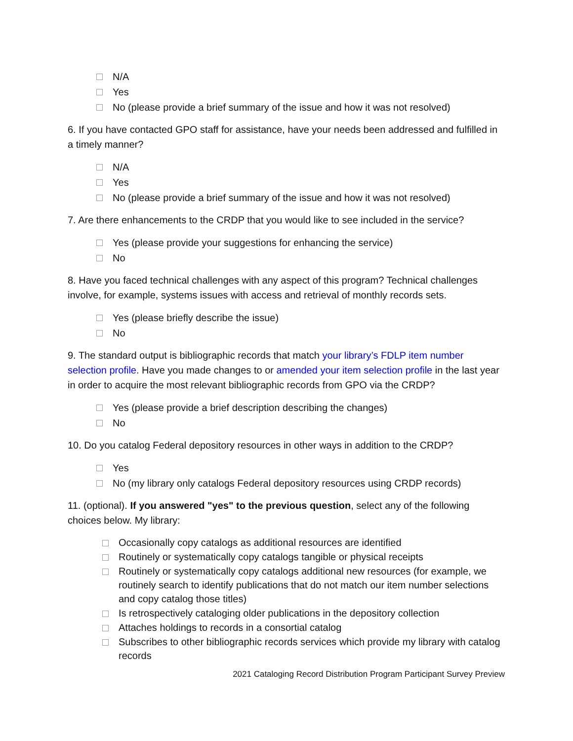N/A
Yes
No (please provide a brief summary of the issue and how it was not resolved)
6. If you have contacted GPO staff for assistance, have your needs been addressed and fulfilled in a timely manner?
N/A
Yes
No (please provide a brief summary of the issue and how it was not resolved)
7. Are there enhancements to the CRDP that you would like to see included in the service?
Yes (please provide your suggestions for enhancing the service)
No
8. Have you faced technical challenges with any aspect of this program? Technical challenges involve, for example, systems issues with access and retrieval of monthly records sets.
Yes (please briefly describe the issue)
No
9. The standard output is bibliographic records that match your library’s FDLP item number selection profile. Have you made changes to or amended your item selection profile in the last year in order to acquire the most relevant bibliographic records from GPO via the CRDP?
Yes (please provide a brief description describing the changes)
No
10. Do you catalog Federal depository resources in other ways in addition to the CRDP?
Yes
No (my library only catalogs Federal depository resources using CRDP records)
11. (optional). If you answered "yes" to the previous question, select any of the following choices below. My library:
Occasionally copy catalogs as additional resources are identified
Routinely or systematically copy catalogs tangible or physical receipts
Routinely or systematically copy catalogs additional new resources (for example, we routinely search to identify publications that do not match our item number selections and copy catalog those titles)
Is retrospectively cataloging older publications in the depository collection
Attaches holdings to records in a consortial catalog
Subscribes to other bibliographic records services which provide my library with catalog records
2021 Cataloging Record Distribution Program Participant Survey Preview